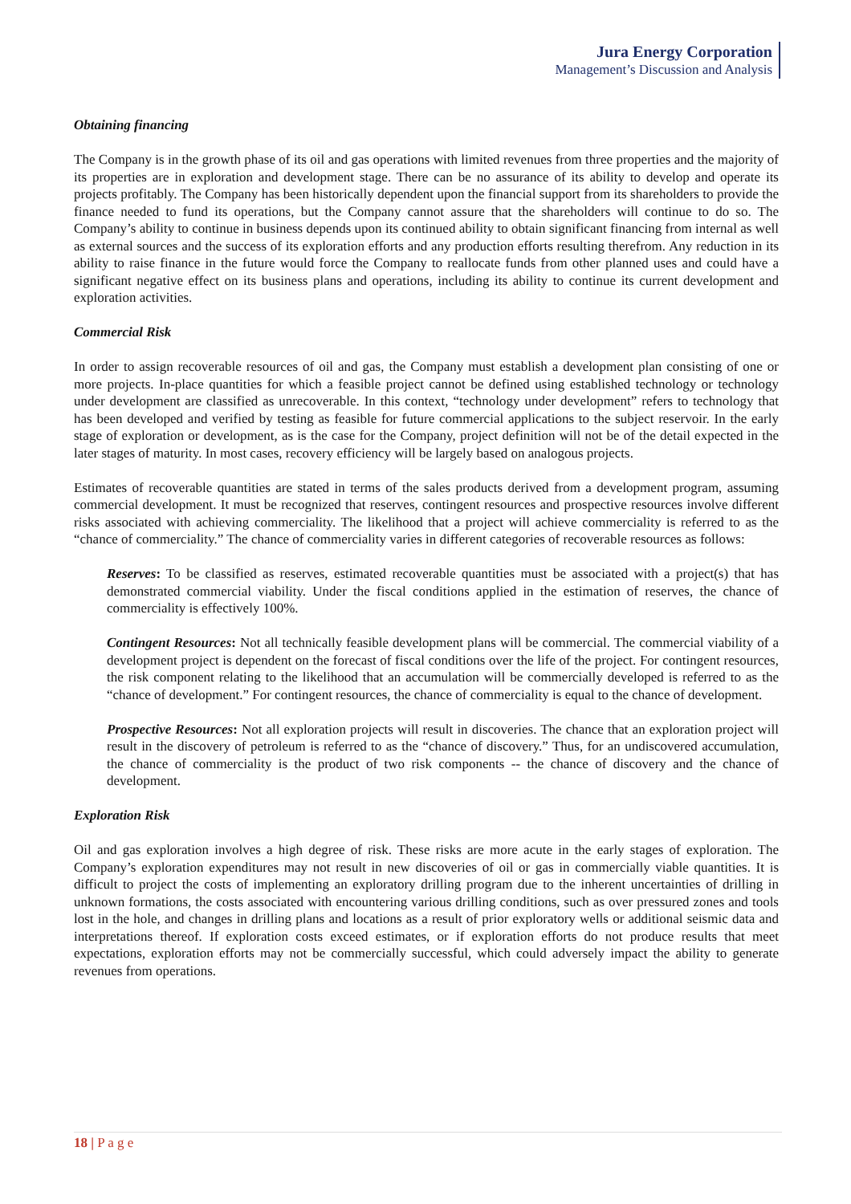Jura Energy Corporation
Management’s Discussion and Analysis
Obtaining financing
The Company is in the growth phase of its oil and gas operations with limited revenues from three properties and the majority of its properties are in exploration and development stage. There can be no assurance of its ability to develop and operate its projects profitably. The Company has been historically dependent upon the financial support from its shareholders to provide the finance needed to fund its operations, but the Company cannot assure that the shareholders will continue to do so. The Company’s ability to continue in business depends upon its continued ability to obtain significant financing from internal as well as external sources and the success of its exploration efforts and any production efforts resulting therefrom. Any reduction in its ability to raise finance in the future would force the Company to reallocate funds from other planned uses and could have a significant negative effect on its business plans and operations, including its ability to continue its current development and exploration activities.
Commercial Risk
In order to assign recoverable resources of oil and gas, the Company must establish a development plan consisting of one or more projects. In-place quantities for which a feasible project cannot be defined using established technology or technology under development are classified as unrecoverable. In this context, “technology under development” refers to technology that has been developed and verified by testing as feasible for future commercial applications to the subject reservoir. In the early stage of exploration or development, as is the case for the Company, project definition will not be of the detail expected in the later stages of maturity. In most cases, recovery efficiency will be largely based on analogous projects.
Estimates of recoverable quantities are stated in terms of the sales products derived from a development program, assuming commercial development. It must be recognized that reserves, contingent resources and prospective resources involve different risks associated with achieving commerciality. The likelihood that a project will achieve commerciality is referred to as the “chance of commerciality.” The chance of commerciality varies in different categories of recoverable resources as follows:
Reserves: To be classified as reserves, estimated recoverable quantities must be associated with a project(s) that has demonstrated commercial viability. Under the fiscal conditions applied in the estimation of reserves, the chance of commerciality is effectively 100%.
Contingent Resources: Not all technically feasible development plans will be commercial. The commercial viability of a development project is dependent on the forecast of fiscal conditions over the life of the project. For contingent resources, the risk component relating to the likelihood that an accumulation will be commercially developed is referred to as the “chance of development.” For contingent resources, the chance of commerciality is equal to the chance of development.
Prospective Resources: Not all exploration projects will result in discoveries. The chance that an exploration project will result in the discovery of petroleum is referred to as the “chance of discovery.” Thus, for an undiscovered accumulation, the chance of commerciality is the product of two risk components -- the chance of discovery and the chance of development.
Exploration Risk
Oil and gas exploration involves a high degree of risk. These risks are more acute in the early stages of exploration. The Company’s exploration expenditures may not result in new discoveries of oil or gas in commercially viable quantities. It is difficult to project the costs of implementing an exploratory drilling program due to the inherent uncertainties of drilling in unknown formations, the costs associated with encountering various drilling conditions, such as over pressured zones and tools lost in the hole, and changes in drilling plans and locations as a result of prior exploratory wells or additional seismic data and interpretations thereof. If exploration costs exceed estimates, or if exploration efforts do not produce results that meet expectations, exploration efforts may not be commercially successful, which could adversely impact the ability to generate revenues from operations.
18 | P a g e